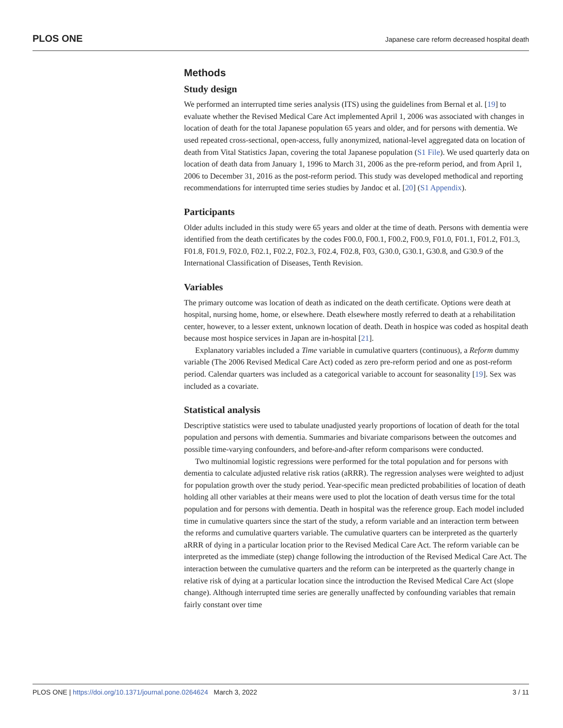PLOS ONE Japanese care reform decreased hospital death
Methods
Study design
We performed an interrupted time series analysis (ITS) using the guidelines from Bernal et al. [19] to evaluate whether the Revised Medical Care Act implemented April 1, 2006 was associated with changes in location of death for the total Japanese population 65 years and older, and for persons with dementia. We used repeated cross-sectional, open-access, fully anonymized, national-level aggregated data on location of death from Vital Statistics Japan, covering the total Japanese population (S1 File). We used quarterly data on location of death data from January 1, 1996 to March 31, 2006 as the pre-reform period, and from April 1, 2006 to December 31, 2016 as the post-reform period. This study was developed methodical and reporting recommendations for interrupted time series studies by Jandoc et al. [20] (S1 Appendix).
Participants
Older adults included in this study were 65 years and older at the time of death. Persons with dementia were identified from the death certificates by the codes F00.0, F00.1, F00.2, F00.9, F01.0, F01.1, F01.2, F01.3, F01.8, F01.9, F02.0, F02.1, F02.2, F02.3, F02.4, F02.8, F03, G30.0, G30.1, G30.8, and G30.9 of the International Classification of Diseases, Tenth Revision.
Variables
The primary outcome was location of death as indicated on the death certificate. Options were death at hospital, nursing home, home, or elsewhere. Death elsewhere mostly referred to death at a rehabilitation center, however, to a lesser extent, unknown location of death. Death in hospice was coded as hospital death because most hospice services in Japan are in-hospital [21].
Explanatory variables included a Time variable in cumulative quarters (continuous), a Reform dummy variable (The 2006 Revised Medical Care Act) coded as zero pre-reform period and one as post-reform period. Calendar quarters was included as a categorical variable to account for seasonality [19]. Sex was included as a covariate.
Statistical analysis
Descriptive statistics were used to tabulate unadjusted yearly proportions of location of death for the total population and persons with dementia. Summaries and bivariate comparisons between the outcomes and possible time-varying confounders, and before-and-after reform comparisons were conducted.
Two multinomial logistic regressions were performed for the total population and for persons with dementia to calculate adjusted relative risk ratios (aRRR). The regression analyses were weighted to adjust for population growth over the study period. Year-specific mean predicted probabilities of location of death holding all other variables at their means were used to plot the location of death versus time for the total population and for persons with dementia. Death in hospital was the reference group. Each model included time in cumulative quarters since the start of the study, a reform variable and an interaction term between the reforms and cumulative quarters variable. The cumulative quarters can be interpreted as the quarterly aRRR of dying in a particular location prior to the Revised Medical Care Act. The reform variable can be interpreted as the immediate (step) change following the introduction of the Revised Medical Care Act. The interaction between the cumulative quarters and the reform can be interpreted as the quarterly change in relative risk of dying at a particular location since the introduction the Revised Medical Care Act (slope change). Although interrupted time series are generally unaffected by confounding variables that remain fairly constant over time
PLOS ONE | https://doi.org/10.1371/journal.pone.0264624 March 3, 2022 3 / 11